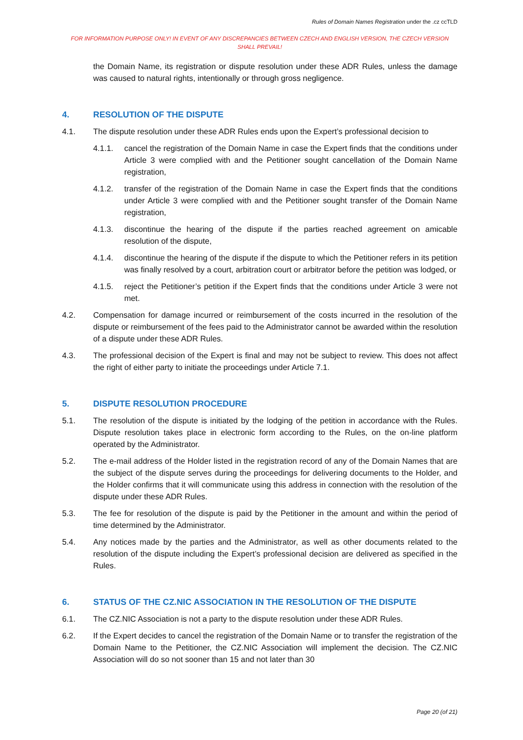Rules of Domain Names Registration under the .cz ccTLD
FOR INFORMATION PURPOSE ONLY! IN EVENT OF ANY DISCREPANCIES BETWEEN CZECH AND ENGLISH VERSION, THE CZECH VERSION SHALL PREVAIL!
the Domain Name, its registration or dispute resolution under these ADR Rules, unless the damage was caused to natural rights, intentionally or through gross negligence.
4. RESOLUTION OF THE DISPUTE
4.1. The dispute resolution under these ADR Rules ends upon the Expert’s professional decision to
4.1.1. cancel the registration of the Domain Name in case the Expert finds that the conditions under Article 3 were complied with and the Petitioner sought cancellation of the Domain Name registration,
4.1.2. transfer of the registration of the Domain Name in case the Expert finds that the conditions under Article 3 were complied with and the Petitioner sought transfer of the Domain Name registration,
4.1.3. discontinue the hearing of the dispute if the parties reached agreement on amicable resolution of the dispute,
4.1.4. discontinue the hearing of the dispute if the dispute to which the Petitioner refers in its petition was finally resolved by a court, arbitration court or arbitrator before the petition was lodged, or
4.1.5. reject the Petitioner’s petition if the Expert finds that the conditions under Article 3 were not met.
4.2. Compensation for damage incurred or reimbursement of the costs incurred in the resolution of the dispute or reimbursement of the fees paid to the Administrator cannot be awarded within the resolution of a dispute under these ADR Rules.
4.3. The professional decision of the Expert is final and may not be subject to review. This does not affect the right of either party to initiate the proceedings under Article 7.1.
5. DISPUTE RESOLUTION PROCEDURE
5.1. The resolution of the dispute is initiated by the lodging of the petition in accordance with the Rules. Dispute resolution takes place in electronic form according to the Rules, on the on-line platform operated by the Administrator.
5.2. The e-mail address of the Holder listed in the registration record of any of the Domain Names that are the subject of the dispute serves during the proceedings for delivering documents to the Holder, and the Holder confirms that it will communicate using this address in connection with the resolution of the dispute under these ADR Rules.
5.3. The fee for resolution of the dispute is paid by the Petitioner in the amount and within the period of time determined by the Administrator.
5.4. Any notices made by the parties and the Administrator, as well as other documents related to the resolution of the dispute including the Expert’s professional decision are delivered as specified in the Rules.
6. STATUS OF THE CZ.NIC ASSOCIATION IN THE RESOLUTION OF THE DISPUTE
6.1. The CZ.NIC Association is not a party to the dispute resolution under these ADR Rules.
6.2. If the Expert decides to cancel the registration of the Domain Name or to transfer the registration of the Domain Name to the Petitioner, the CZ.NIC Association will implement the decision. The CZ.NIC Association will do so not sooner than 15 and not later than 30
Page 20 (of 21)